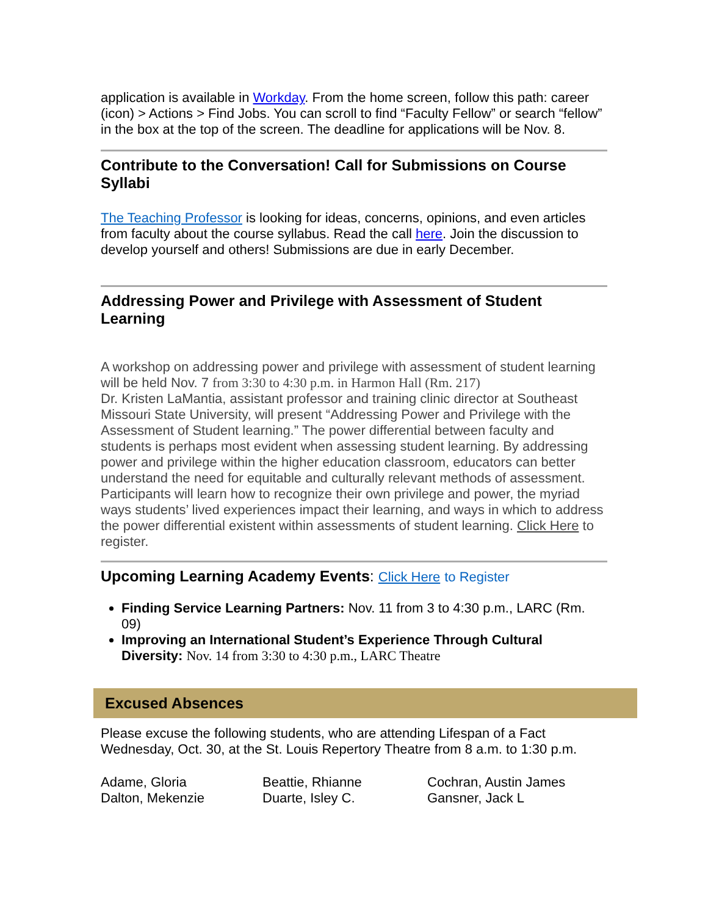application is available in Workday. From the home screen, follow this path: career (icon) > Actions > Find Jobs. You can scroll to find “Faculty Fellow” or search “fellow” in the box at the top of the screen. The deadline for applications will be Nov. 8.
Contribute to the Conversation! Call for Submissions on Course Syllabi
The Teaching Professor is looking for ideas, concerns, opinions, and even articles from faculty about the course syllabus. Read the call here. Join the discussion to develop yourself and others! Submissions are due in early December.
Addressing Power and Privilege with Assessment of Student Learning
A workshop on addressing power and privilege with assessment of student learning will be held Nov. 7 from 3:30 to 4:30 p.m. in Harmon Hall (Rm. 217)
Dr. Kristen LaMantia, assistant professor and training clinic director at Southeast Missouri State University, will present “Addressing Power and Privilege with the Assessment of Student learning.” The power differential between faculty and students is perhaps most evident when assessing student learning. By addressing power and privilege within the higher education classroom, educators can better understand the need for equitable and culturally relevant methods of assessment. Participants will learn how to recognize their own privilege and power, the myriad ways students’ lived experiences impact their learning, and ways in which to address the power differential existent within assessments of student learning. Click Here to register.
Upcoming Learning Academy Events: Click Here to Register
Finding Service Learning Partners: Nov. 11 from 3 to 4:30 p.m., LARC (Rm. 09)
Improving an International Student’s Experience Through Cultural Diversity: Nov. 14 from 3:30 to 4:30 p.m., LARC Theatre
Excused Absences
Please excuse the following students, who are attending Lifespan of a Fact Wednesday, Oct. 30, at the St. Louis Repertory Theatre from 8 a.m. to 1:30 p.m.
Adame, Gloria
Beattie, Rhianne
Cochran, Austin James
Dalton, Mekenzie
Duarte, Isley C.
Gansner, Jack L